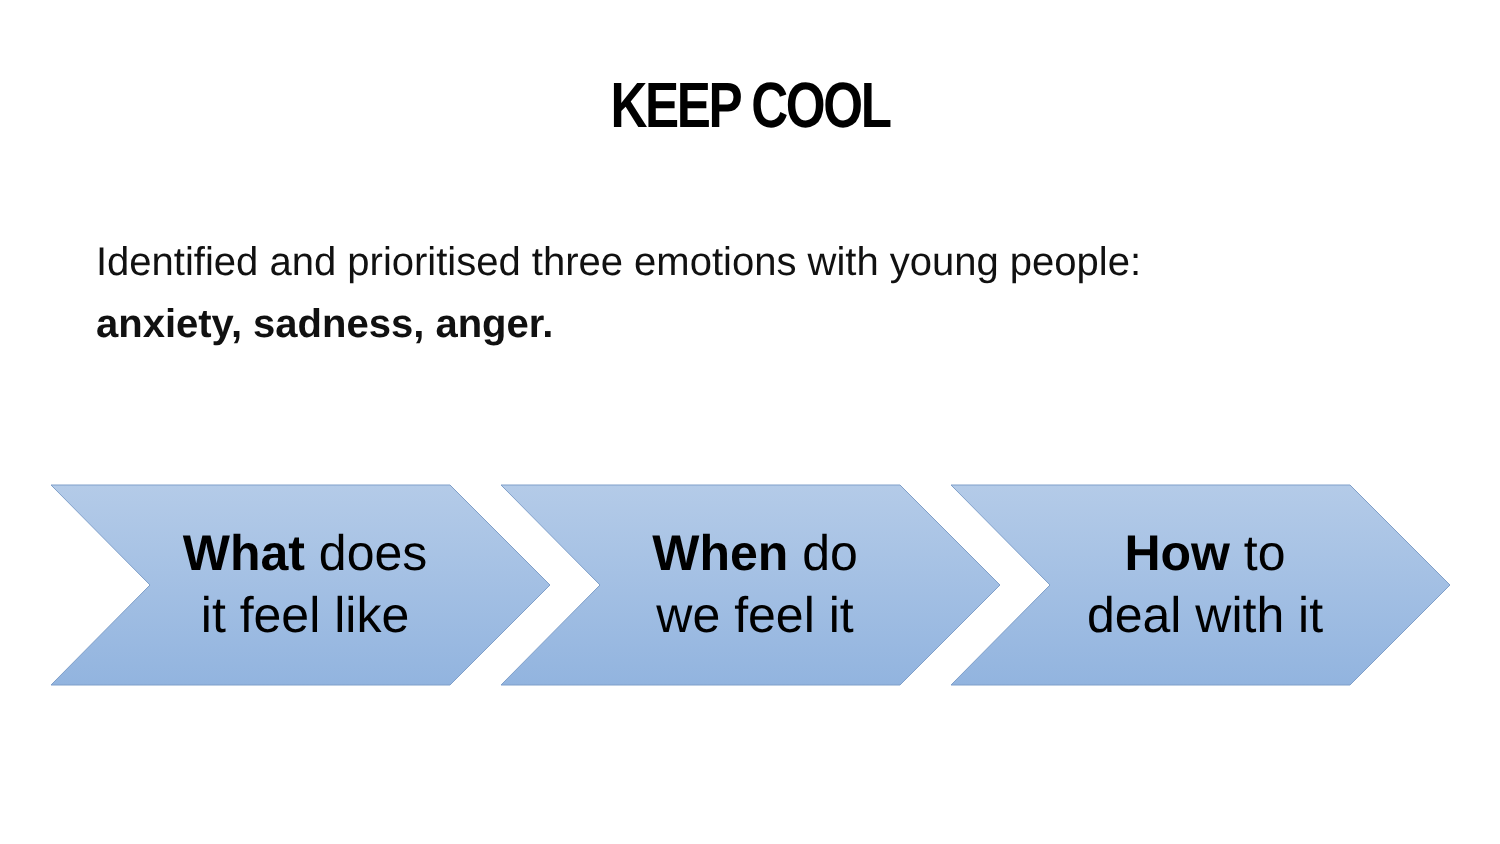KEEP COOL
Identified and prioritised three emotions with young people:
anxiety, sadness, anger.
What does
it feel like
When do
we feel it
How to
deal with it